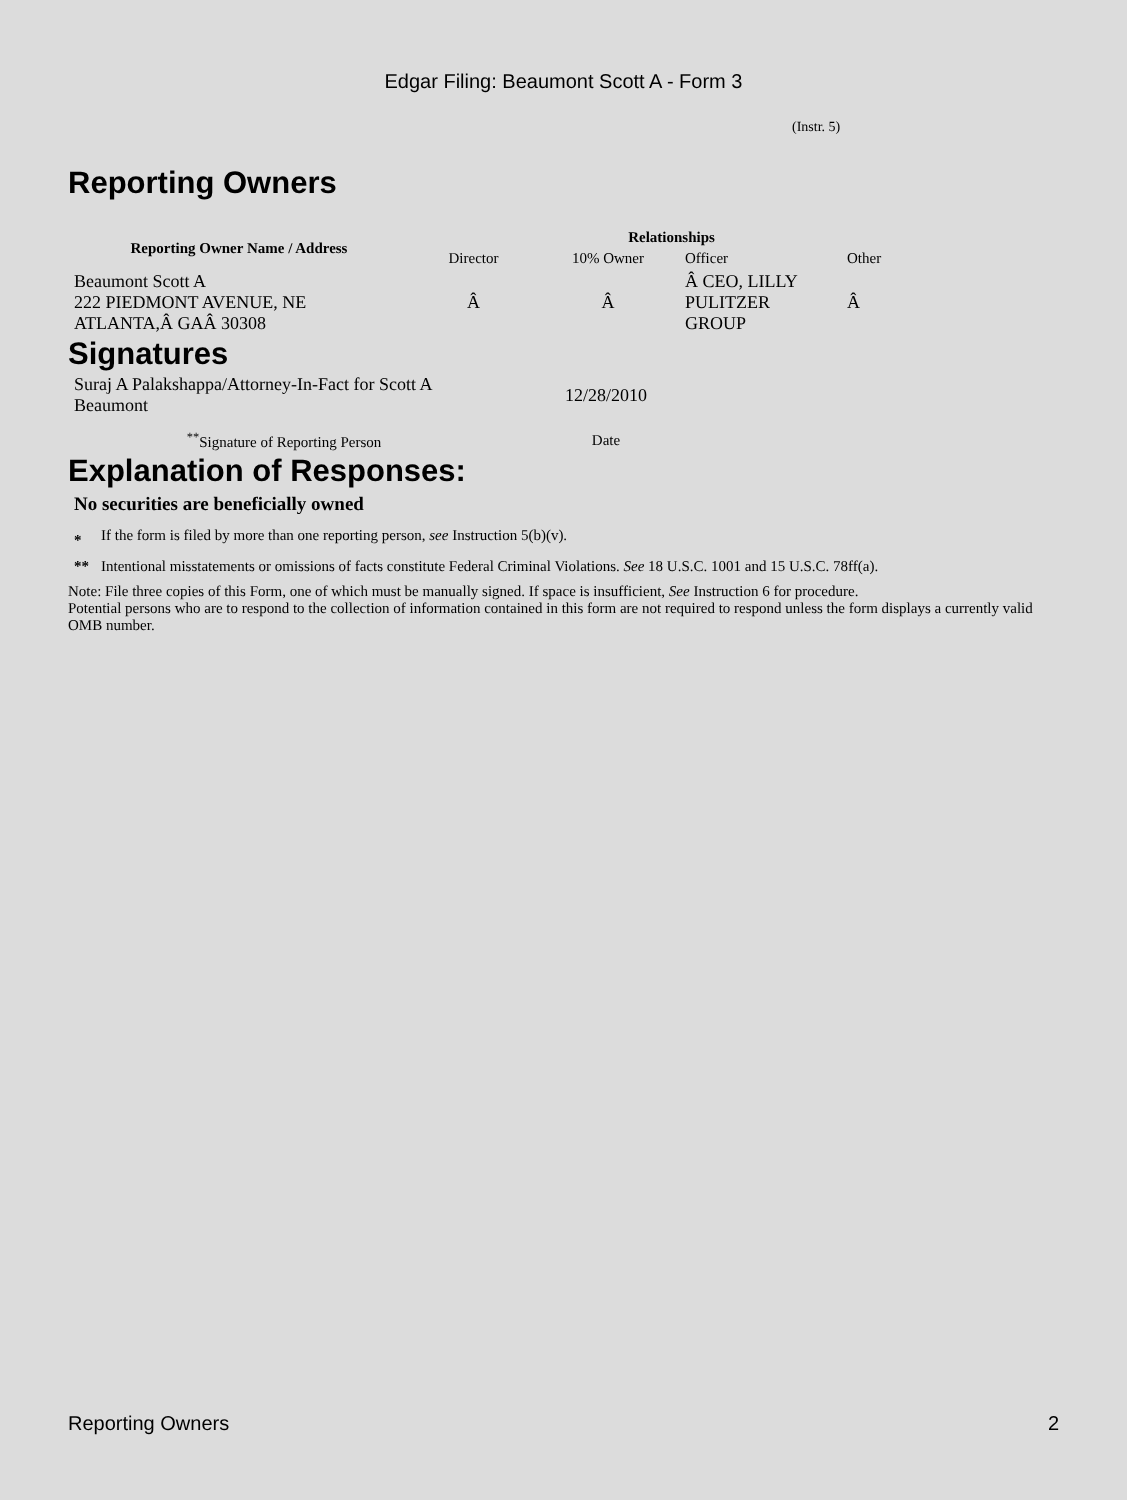Edgar Filing: Beaumont Scott A - Form 3
(Instr. 5)
Reporting Owners
| Reporting Owner Name / Address | Relationships | | | |
| --- | --- | --- | --- | --- |
| | Director | 10% Owner | Officer | Other |
| Beaumont Scott A 222 PIEDMONT AVENUE, NE ATLANTA,Â GAÂ 30308 | Â | Â | Â CEO, LILLY PULITZER GROUP | Â |
Signatures
| Suraj A Palakshappa/Attorney-In-Fact for Scott A Beaumont | 12/28/2010 |
| <sup>**</sup> Signature of Reporting Person | Date |
Explanation of Responses:
No securities are beneficially owned
| * | If the form is filed by more than one reporting person, see Instruction 5(b)(v). |
| ** | Intentional misstatements or omissions of facts constitute Federal Criminal Violations. See 18 U.S.C. 1001 and 15 U.S.C. 78ff(a). |
Note: File three copies of this Form, one of which must be manually signed. If space is insufficient, See Instruction 6 for procedure.
Potential persons who are to respond to the collection of information contained in this form are not required to respond unless the form displays a currently valid OMB number.
Reporting Owners 2